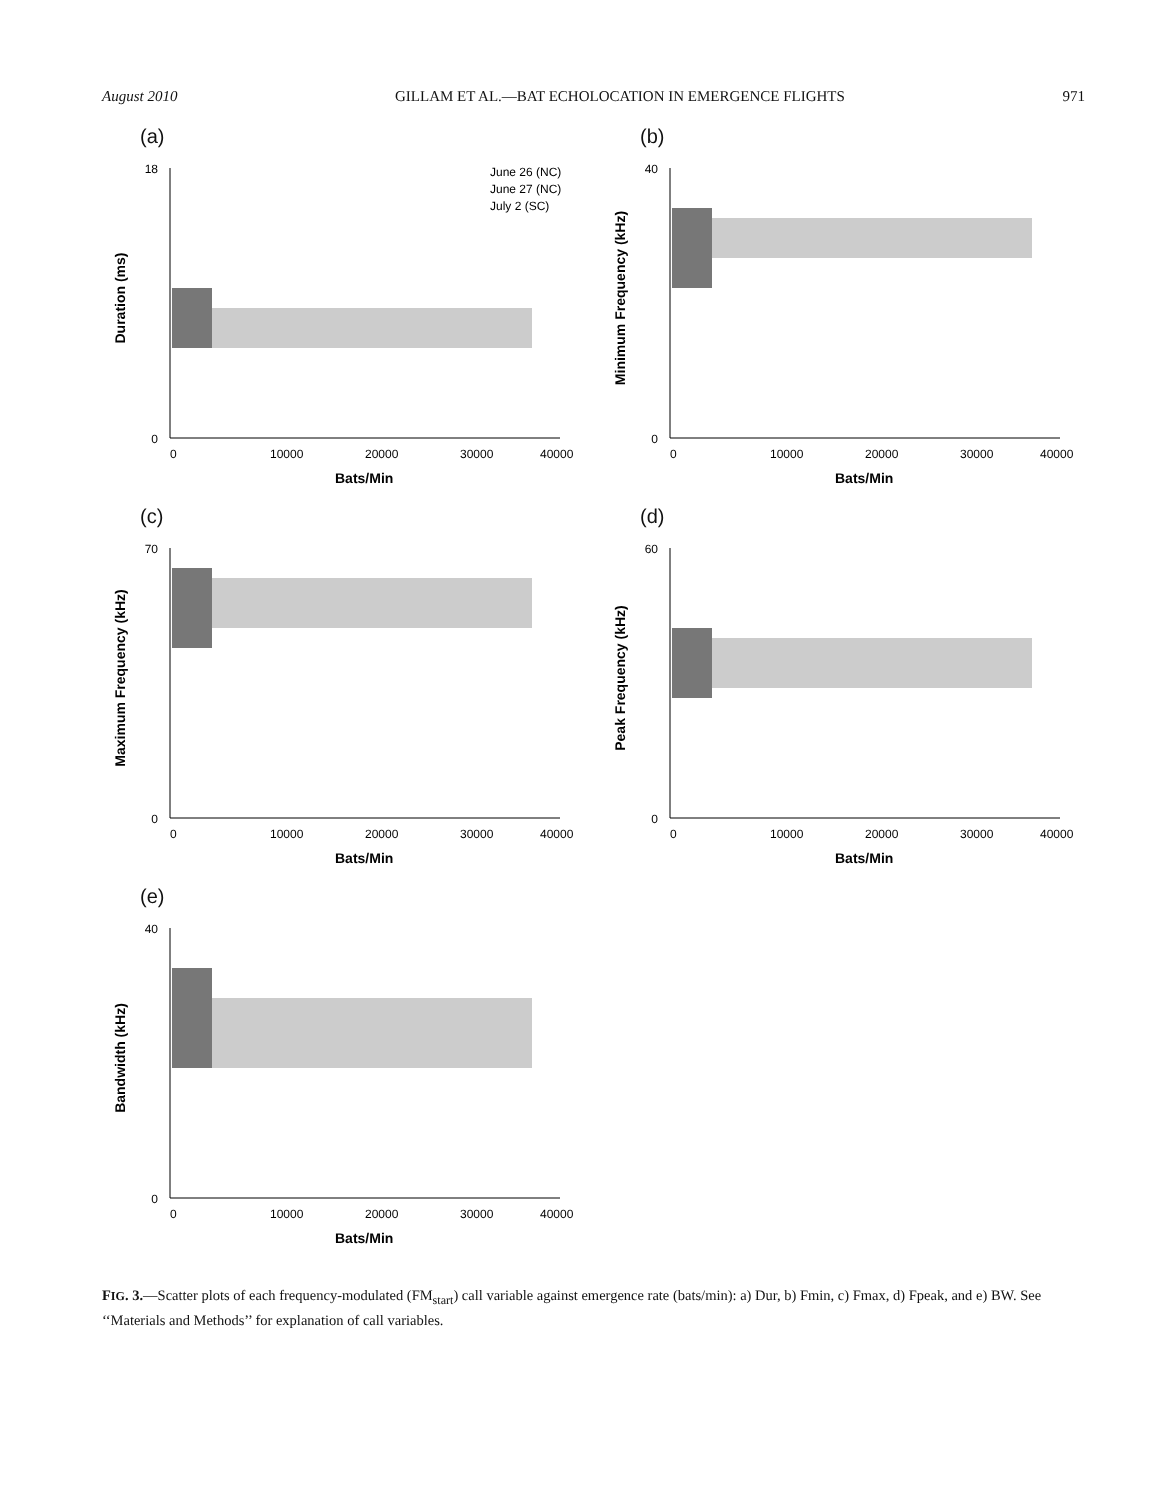August 2010 GILLAM ET AL.—BAT ECHOLOCATION IN EMERGENCE FLIGHTS 971
(a)
0
18
0
10000
20000
30000
40000
Bats/Min
Duration (ms)
June 26 (NC)
June 27 (NC)
July 2 (SC)
(b)
40
0
0
10000
20000
30000
40000
Bats/Min
Minimum Frequency (kHz)
(c)
70
0
0
10000
20000
30000
40000
Bats/Min
Maximum Frequency (kHz)
(d)
60
0
0
10000
20000
30000
40000
Bats/Min
Peak Frequency (kHz)
(e)
40
0
0
10000
20000
30000
40000
Bats/Min
Bandwidth (kHz)
FIG. 3.—Scatter plots of each frequency-modulated (FM<sub>start</sub>) call variable against emergence rate (bats/min): a) Dur, b) Fmin, c) Fmax, d) Fpeak, and e) BW. See ‘‘Materials and Methods’’ for explanation of call variables.